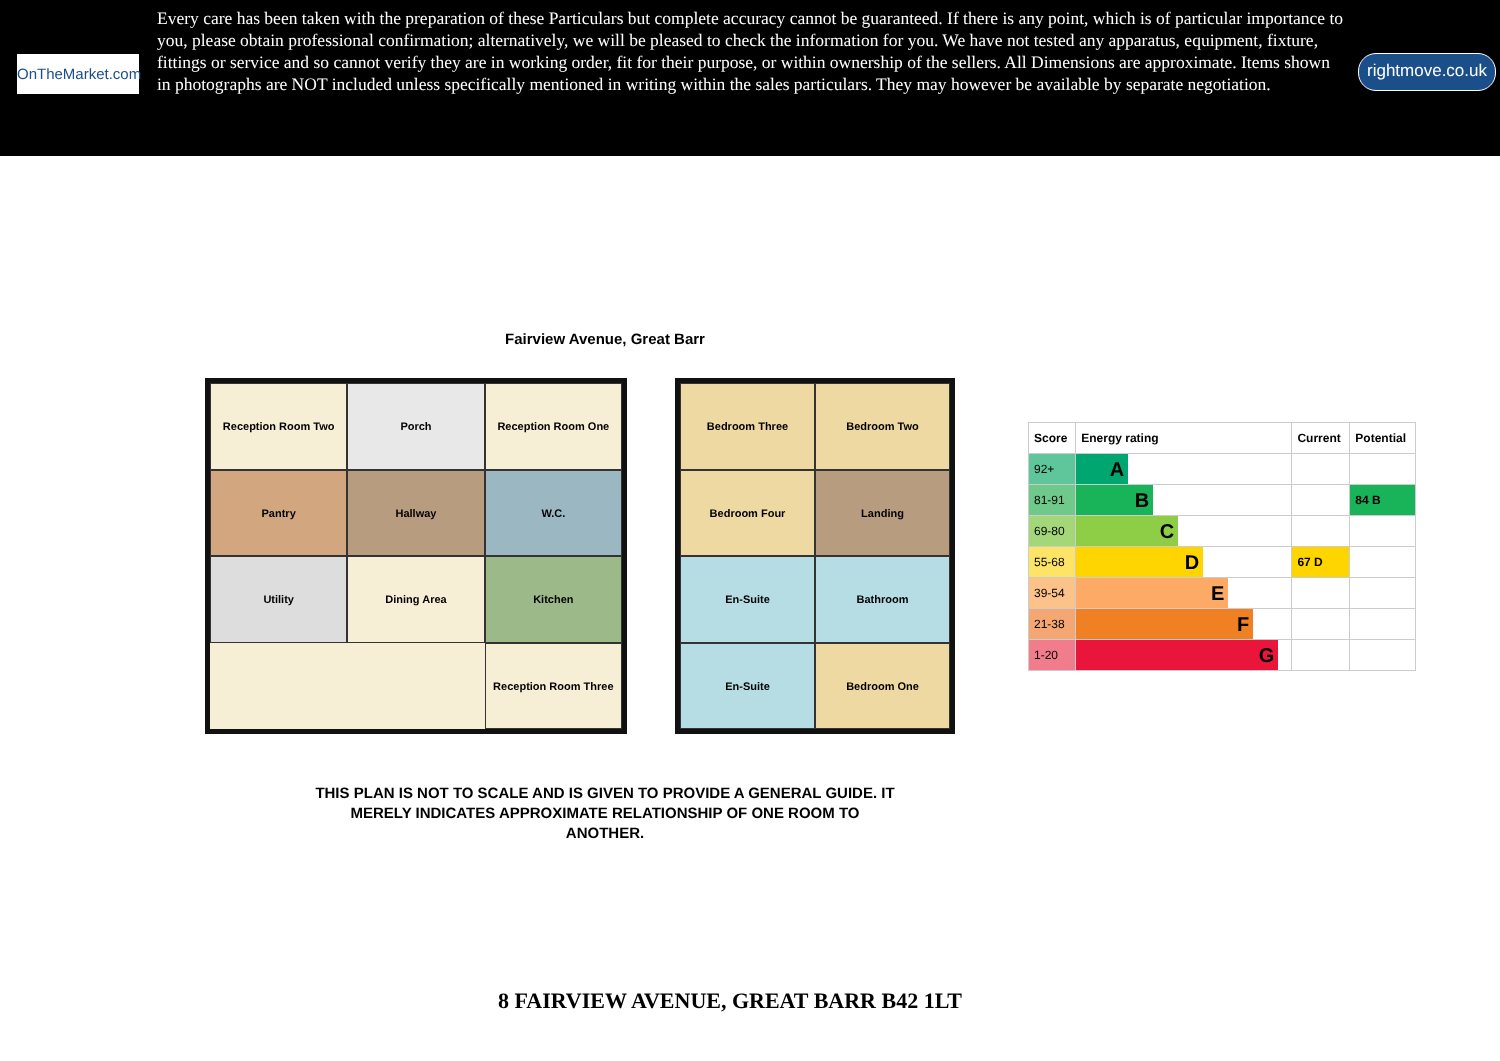OnTheMarket.com
Every care has been taken with the preparation of these Particulars but complete accuracy cannot be guaranteed. If there is any point, which is of particular importance to you, please obtain professional confirmation; alternatively, we will be pleased to check the information for you. We have not tested any apparatus, equipment, fixture, fittings or service and so cannot verify they are in working order, fit for their purpose, or within ownership of the sellers. All Dimensions are approximate. Items shown in photographs are NOT included unless specifically mentioned in writing within the sales particulars. They may however be available by separate negotiation.
rightmove.co.uk
Fairview Avenue, Great Barr
Reception Room Two
Porch
Reception Room One
Pantry
Hallway
W.C.
Utility
Dining Area
Kitchen
Reception Room Three
Bedroom Three
Bedroom Two
Bedroom Four
Landing
En-Suite
Bathroom
En-Suite
Bedroom One
THIS PLAN IS NOT TO SCALE AND IS GIVEN TO PROVIDE A GENERAL GUIDE. IT MERELY INDICATES APPROXIMATE RELATIONSHIP OF ONE ROOM TO ANOTHER.
| Score | Energy rating | Current | Potential |
| --- | --- | --- | --- |
| 92+ | A | | |
| 81-91 | B | | 84 B |
| 69-80 | C | | |
| 55-68 | D | 67 D | |
| 39-54 | E | | |
| 21-38 | F | | |
| 1-20 | G | | |
8 FAIRVIEW AVENUE, GREAT BARR B42 1LT